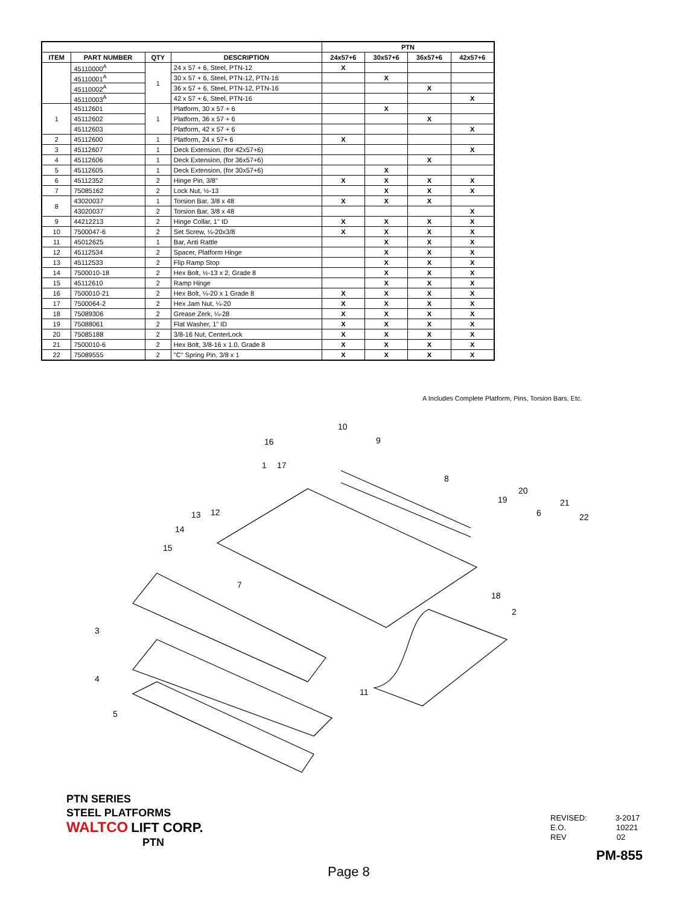| | | | | PTN | | | |
| --- | --- | --- | --- | --- | --- | --- | --- |
| ITEM | PART NUMBER | QTY | DESCRIPTION | 24x57+6 | 30x57+6 | 36x57+6 | 42x57+6 |
| | 45110000<sup>A</sup> | 1 | 24 x 57 + 6, Steel, PTN-12 | X | | | |
| | 45110001<sup>A</sup> | | 30 x 57 + 6, Steel, PTN-12, PTN-16 | | X | | |
| | 45110002<sup>A</sup> | | 36 x 57 + 6, Steel, PTN-12, PTN-16 | | | X | |
| | 45110003<sup>A</sup> | | 42 x 57 + 6, Steel, PTN-16 | | | | X |
| 1 | 45112601 | 1 | Platform, 30 x 57 + 6 | | X | | |
| | 45112602 | | Platform, 36 x 57 + 6 | | | X | |
| | 45112603 | | Platform, 42 x 57 + 6 | | | | X |
| 2 | 45112600 | 1 | Platform, 24 x 57+ 6 | X | | | |
| 3 | 45112607 | 1 | Deck Extension, (for 42x57+6) | | | | X |
| 4 | 45112606 | 1 | Deck Extension, (for 36x57+6) | | | X | |
| 5 | 45112605 | 1 | Deck Extension, (for 30x57+6) | | X | | |
| 6 | 45112352 | 2 | Hinge Pin, 3/8" | X | X | X | X |
| 7 | 75085162 | 2 | Lock Nut, ½-13 | | X | X | X |
| 8 | 43020037 | 1 | Torsion Bar, 3/8 x 48 | X | X | X | |
| | 43020037 | 2 | Torsion Bar, 3/8 x 48 | | | | X |
| 9 | 44212213 | 2 | Hinge Collar, 1" ID | X | X | X | X |
| 10 | 7500047-6 | 2 | Set Screw, ¼-20x3/8 | X | X | X | X |
| 11 | 45012625 | 1 | Bar, Anti Rattle | | X | X | X |
| 12 | 45112534 | 2 | Spacer, Platform Hinge | | X | X | X |
| 13 | 45112533 | 2 | Flip Ramp Stop | | X | X | X |
| 14 | 7500010-18 | 2 | Hex Bolt, ½-13 x 2, Grade 8 | | X | X | X |
| 15 | 45112610 | 2 | Ramp Hinge | | X | X | X |
| 16 | 7500010-21 | 2 | Hex Bolt, ¼-20 x 1 Grade 8 | X | X | X | X |
| 17 | 7500064-2 | 2 | Hex Jam Nut, ¼-20 | X | X | X | X |
| 18 | 75089306 | 2 | Grease Zerk, ¼-28 | X | X | X | X |
| 19 | 75088061 | 2 | Flat Washer, 1" ID | X | X | X | X |
| 20 | 75085188 | 2 | 3/8-16 Nut, CenterLock | X | X | X | X |
| 21 | 7500010-6 | 2 | Hex Bolt, 3/8-16 x 1.0, Grade 8 | X | X | X | X |
| 22 | 75089555 | 2 | "C" Spring Pin, 3/8 x 1 | X | X | X | X |
A Includes Complete Platform, Pins, Torsion Bars, Etc.
10
9
16
1
17
8
19
20
21
6
22
13
12
14
15
7
18
2
3
4
5
11
PTN SERIES
STEEL PLATFORMS
WALTCO LIFT CORP.
PTN
REVISED: 3-2017
E.O. 10221
REV 02
PM-855
Page 8